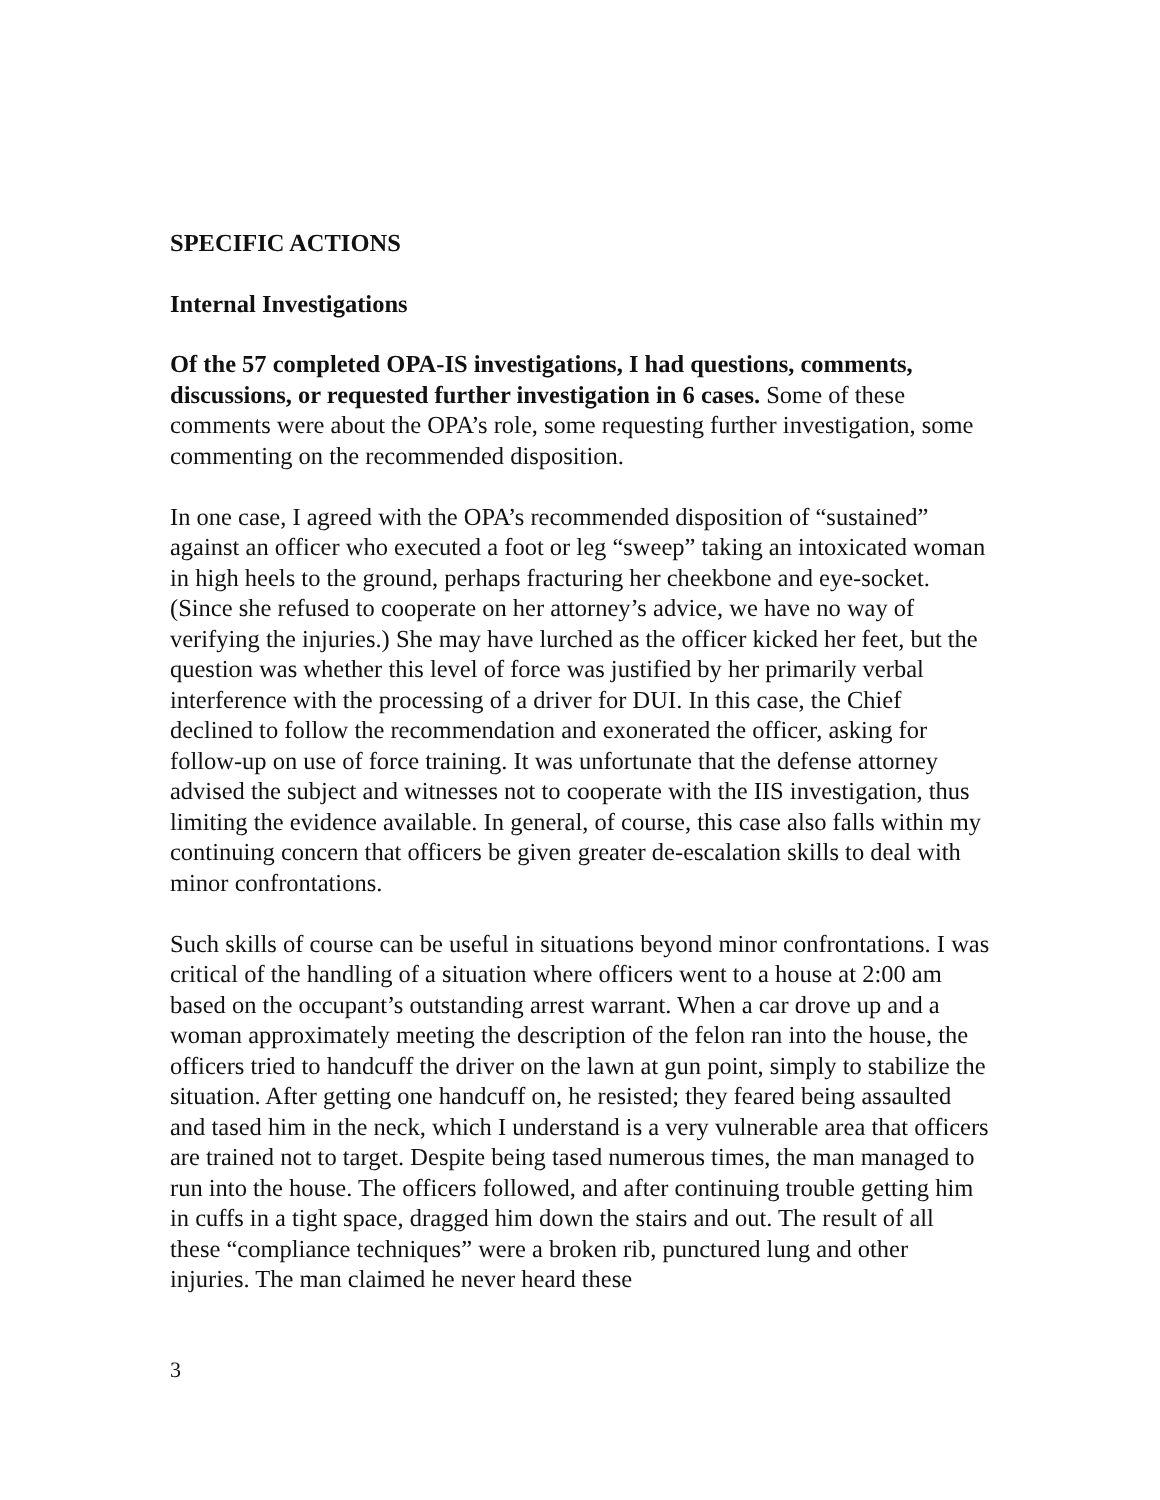SPECIFIC ACTIONS
Internal Investigations
Of the 57 completed OPA-IS investigations, I had questions, comments, discussions, or requested further investigation in 6 cases. Some of these comments were about the OPA’s role, some requesting further investigation, some commenting on the recommended disposition.
In one case, I agreed with the OPA’s recommended disposition of “sustained” against an officer who executed a foot or leg “sweep” taking an intoxicated woman in high heels to the ground, perhaps fracturing her cheekbone and eye-socket. (Since she refused to cooperate on her attorney’s advice, we have no way of verifying the injuries.) She may have lurched as the officer kicked her feet, but the question was whether this level of force was justified by her primarily verbal interference with the processing of a driver for DUI. In this case, the Chief declined to follow the recommendation and exonerated the officer, asking for follow-up on use of force training. It was unfortunate that the defense attorney advised the subject and witnesses not to cooperate with the IIS investigation, thus limiting the evidence available. In general, of course, this case also falls within my continuing concern that officers be given greater de-escalation skills to deal with minor confrontations.
Such skills of course can be useful in situations beyond minor confrontations. I was critical of the handling of a situation where officers went to a house at 2:00 am based on the occupant’s outstanding arrest warrant. When a car drove up and a woman approximately meeting the description of the felon ran into the house, the officers tried to handcuff the driver on the lawn at gun point, simply to stabilize the situation. After getting one handcuff on, he resisted; they feared being assaulted and tased him in the neck, which I understand is a very vulnerable area that officers are trained not to target. Despite being tased numerous times, the man managed to run into the house. The officers followed, and after continuing trouble getting him in cuffs in a tight space, dragged him down the stairs and out. The result of all these “compliance techniques” were a broken rib, punctured lung and other injuries. The man claimed he never heard these
3